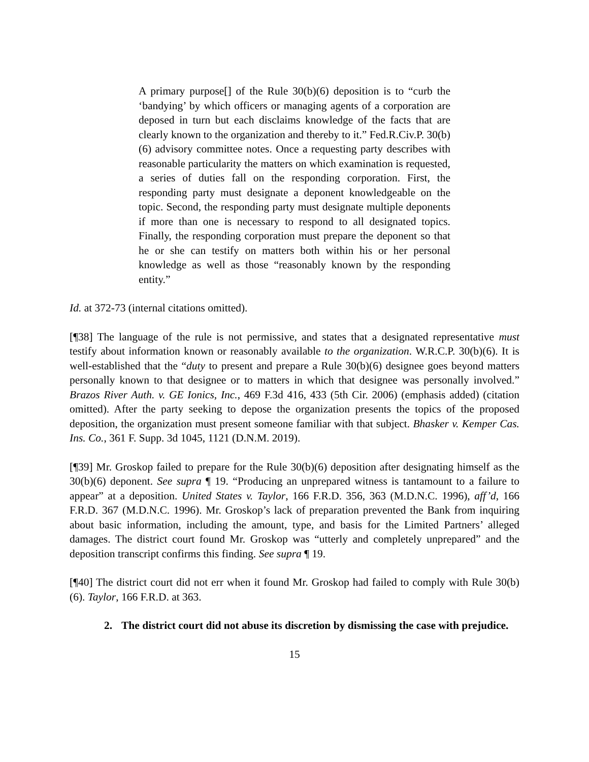A primary purpose[] of the Rule 30(b)(6) deposition is to “curb the ‘bandying’ by which officers or managing agents of a corporation are deposed in turn but each disclaims knowledge of the facts that are clearly known to the organization and thereby to it.” Fed.R.Civ.P. 30(b)(6) advisory committee notes. Once a requesting party describes with reasonable particularity the matters on which examination is requested, a series of duties fall on the responding corporation. First, the responding party must designate a deponent knowledgeable on the topic. Second, the responding party must designate multiple deponents if more than one is necessary to respond to all designated topics. Finally, the responding corporation must prepare the deponent so that he or she can testify on matters both within his or her personal knowledge as well as those “reasonably known by the responding entity.”
Id. at 372-73 (internal citations omitted).
[¶38] The language of the rule is not permissive, and states that a designated representative must testify about information known or reasonably available to the organization. W.R.C.P. 30(b)(6). It is well-established that the “duty to present and prepare a Rule 30(b)(6) designee goes beyond matters personally known to that designee or to matters in which that designee was personally involved.” Brazos River Auth. v. GE Ionics, Inc., 469 F.3d 416, 433 (5th Cir. 2006) (emphasis added) (citation omitted). After the party seeking to depose the organization presents the topics of the proposed deposition, the organization must present someone familiar with that subject. Bhasker v. Kemper Cas. Ins. Co., 361 F. Supp. 3d 1045, 1121 (D.N.M. 2019).
[¶39] Mr. Groskop failed to prepare for the Rule 30(b)(6) deposition after designating himself as the 30(b)(6) deponent. See supra ¶ 19. “Producing an unprepared witness is tantamount to a failure to appear” at a deposition. United States v. Taylor, 166 F.R.D. 356, 363 (M.D.N.C. 1996), aff’d, 166 F.R.D. 367 (M.D.N.C. 1996). Mr. Groskop’s lack of preparation prevented the Bank from inquiring about basic information, including the amount, type, and basis for the Limited Partners’ alleged damages. The district court found Mr. Groskop was “utterly and completely unprepared” and the deposition transcript confirms this finding. See supra ¶ 19.
[¶40] The district court did not err when it found Mr. Groskop had failed to comply with Rule 30(b)(6). Taylor, 166 F.R.D. at 363.
2. The district court did not abuse its discretion by dismissing the case with prejudice.
15